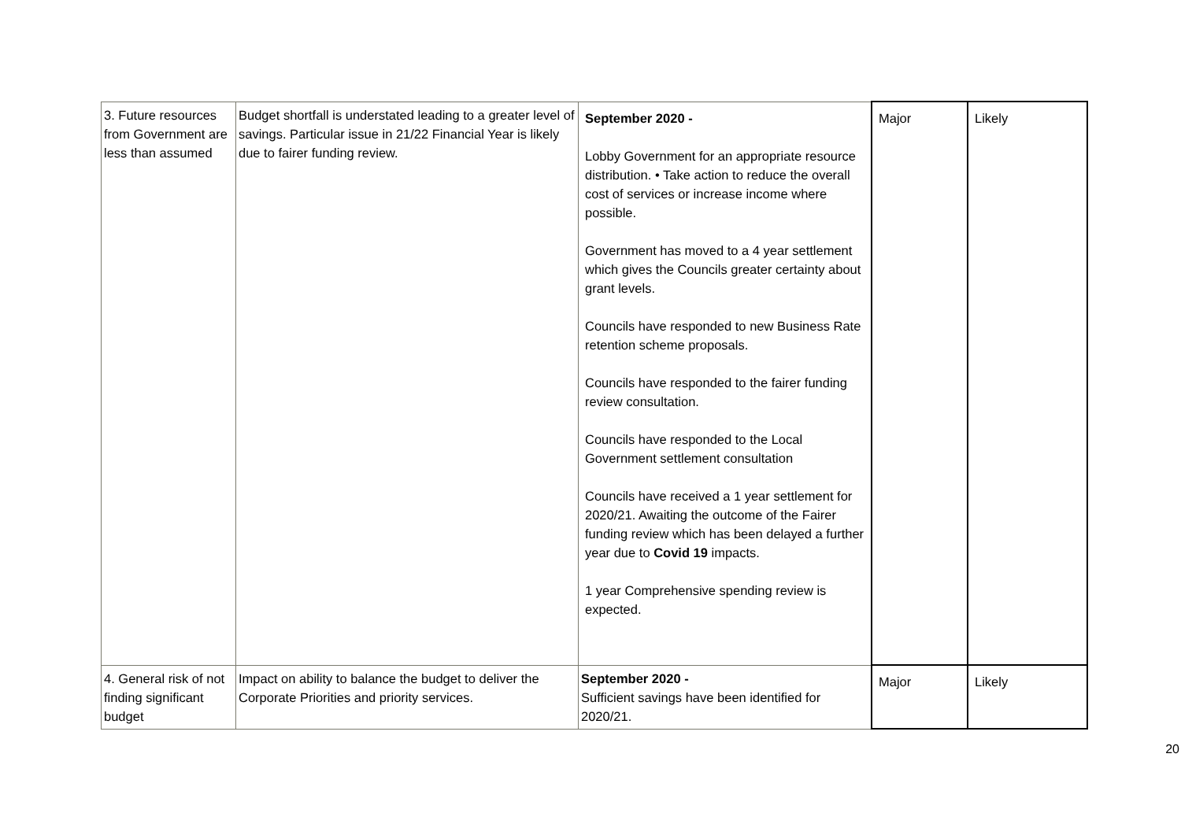| 3. Future resources from Government are less than assumed | Budget shortfall is understated leading to a greater level of savings. Particular issue in 21/22 Financial Year is likely due to fairer funding review. | September 2020 - Lobby Government for an appropriate resource distribution. • Take action to reduce the overall cost of services or increase income where possible. Government has moved to a 4 year settlement which gives the Councils greater certainty about grant levels. Councils have responded to new Business Rate retention scheme proposals. Councils have responded to the fairer funding review consultation. Councils have responded to the Local Government settlement consultation Councils have received a 1 year settlement for 2020/21. Awaiting the outcome of the Fairer funding review which has been delayed a further year due to Covid 19 impacts. 1 year Comprehensive spending review is expected. | Major | Likely |
| 4. General risk of not finding significant budget | Impact on ability to balance the budget to deliver the Corporate Priorities and priority services. | September 2020 - Sufficient savings have been identified for 2020/21. | Major | Likely |
20